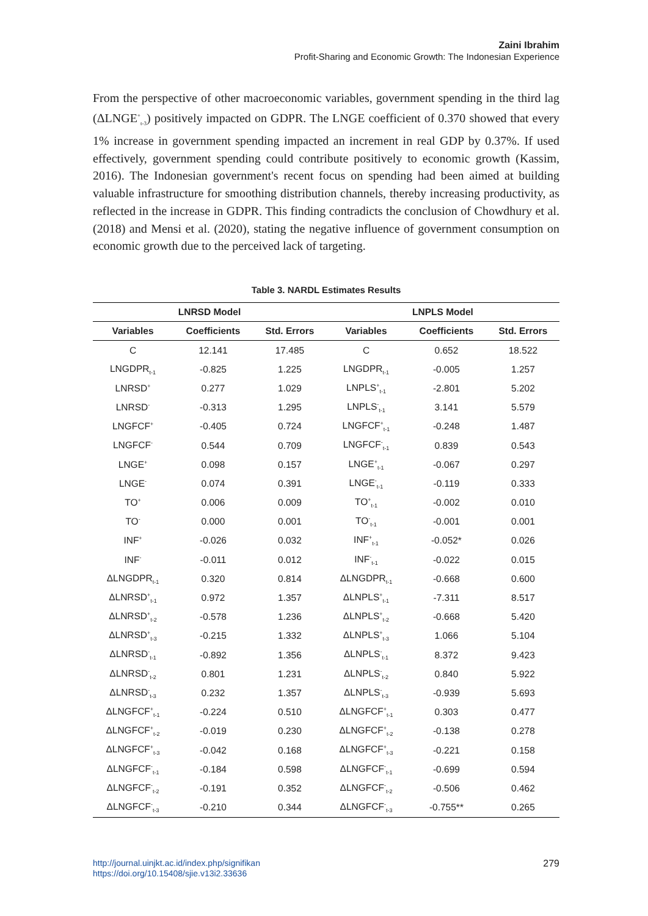Zaini Ibrahim
Profit-Sharing and Economic Growth: The Indonesian Experience
From the perspective of other macroeconomic variables, government spending in the third lag (ΔLNGE<sup>+</sup><sub>t-3</sub>) positively impacted on GDPR. The LNGE coefficient of 0.370 showed that every 1% increase in government spending impacted an increment in real GDP by 0.37%. If used effectively, government spending could contribute positively to economic growth (Kassim, 2016). The Indonesian government's recent focus on spending had been aimed at building valuable infrastructure for smoothing distribution channels, thereby increasing productivity, as reflected in the increase in GDPR. This finding contradicts the conclusion of Chowdhury et al. (2018) and Mensi et al. (2020), stating the negative influence of government consumption on economic growth due to the perceived lack of targeting.
Table 3. NARDL Estimates Results
| LNRSD Model | | | LNPLS Model | | |
| --- | --- | --- | --- | --- | --- |
| Variables | Coefficients | Std. Errors | Variables | Coefficients | Std. Errors |
| C | 12.141 | 17.485 | C | 0.652 | 18.522 |
| LNGDPR<sub>t-1</sub> | -0.825 | 1.225 | LNGDPR<sub>t-1</sub> | -0.005 | 1.257 |
| LNRSD<sup>+</sup> | 0.277 | 1.029 | LNPLS<sup>+</sup><sub>t-1</sub> | -2.801 | 5.202 |
| LNRSD<sup>-</sup> | -0.313 | 1.295 | LNPLS<sup>-</sup><sub>t-1</sub> | 3.141 | 5.579 |
| LNGFCF<sup>+</sup> | -0.405 | 0.724 | LNGFCF<sup>+</sup><sub>t-1</sub> | -0.248 | 1.487 |
| LNGFCF<sup>-</sup> | 0.544 | 0.709 | LNGFCF<sup>-</sup><sub>t-1</sub> | 0.839 | 0.543 |
| LNGE<sup>+</sup> | 0.098 | 0.157 | LNGE<sup>+</sup><sub>t-1</sub> | -0.067 | 0.297 |
| LNGE<sup>-</sup> | 0.074 | 0.391 | LNGE<sup>-</sup><sub>t-1</sub> | -0.119 | 0.333 |
| TO<sup>+</sup> | 0.006 | 0.009 | TO<sup>+</sup><sub>t-1</sub> | -0.002 | 0.010 |
| TO<sup>-</sup> | 0.000 | 0.001 | TO<sup>-</sup><sub>t-1</sub> | -0.001 | 0.001 |
| INF<sup>+</sup> | -0.026 | 0.032 | INF<sup>+</sup><sub>t-1</sub> | -0.052* | 0.026 |
| INF<sup>-</sup> | -0.011 | 0.012 | INF<sup>-</sup><sub>t-1</sub> | -0.022 | 0.015 |
| ΔLNGDPR<sub>t-1</sub> | 0.320 | 0.814 | ΔLNGDPR<sub>t-1</sub> | -0.668 | 0.600 |
| ΔLNRSD<sup>+</sup><sub>t-1</sub> | 0.972 | 1.357 | ΔLNPLS<sup>+</sup><sub>t-1</sub> | -7.311 | 8.517 |
| ΔLNRSD<sup>+</sup><sub>t-2</sub> | -0.578 | 1.236 | ΔLNPLS<sup>+</sup><sub>t-2</sub> | -0.668 | 5.420 |
| ΔLNRSD<sup>+</sup><sub>t-3</sub> | -0.215 | 1.332 | ΔLNPLS<sup>+</sup><sub>t-3</sub> | 1.066 | 5.104 |
| ΔLNRSD<sup>-</sup><sub>t-1</sub> | -0.892 | 1.356 | ΔLNPLS<sup>-</sup><sub>t-1</sub> | 8.372 | 9.423 |
| ΔLNRSD<sup>-</sup><sub>t-2</sub> | 0.801 | 1.231 | ΔLNPLS<sup>-</sup><sub>t-2</sub> | 0.840 | 5.922 |
| ΔLNRSD<sup>-</sup><sub>t-3</sub> | 0.232 | 1.357 | ΔLNPLS<sup>-</sup><sub>t-3</sub> | -0.939 | 5.693 |
| ΔLNGFCF<sup>+</sup><sub>t-1</sub> | -0.224 | 0.510 | ΔLNGFCF<sup>+</sup><sub>t-1</sub> | 0.303 | 0.477 |
| ΔLNGFCF<sup>+</sup><sub>t-2</sub> | -0.019 | 0.230 | ΔLNGFCF<sup>+</sup><sub>t-2</sub> | -0.138 | 0.278 |
| ΔLNGFCF<sup>+</sup><sub>t-3</sub> | -0.042 | 0.168 | ΔLNGFCF<sup>+</sup><sub>t-3</sub> | -0.221 | 0.158 |
| ΔLNGFCF<sup>-</sup><sub>t-1</sub> | -0.184 | 0.598 | ΔLNGFCF<sup>-</sup><sub>t-1</sub> | -0.699 | 0.594 |
| ΔLNGFCF<sup>-</sup><sub>t-2</sub> | -0.191 | 0.352 | ΔLNGFCF<sup>-</sup><sub>t-2</sub> | -0.506 | 0.462 |
| ΔLNGFCF<sup>-</sup><sub>t-3</sub> | -0.210 | 0.344 | ΔLNGFCF<sup>-</sup><sub>t-3</sub> | -0.755** | 0.265 |
http://journal.uinjkt.ac.id/index.php/signifikan
https://doi.org/10.15408/sjie.v13i2.33636
279